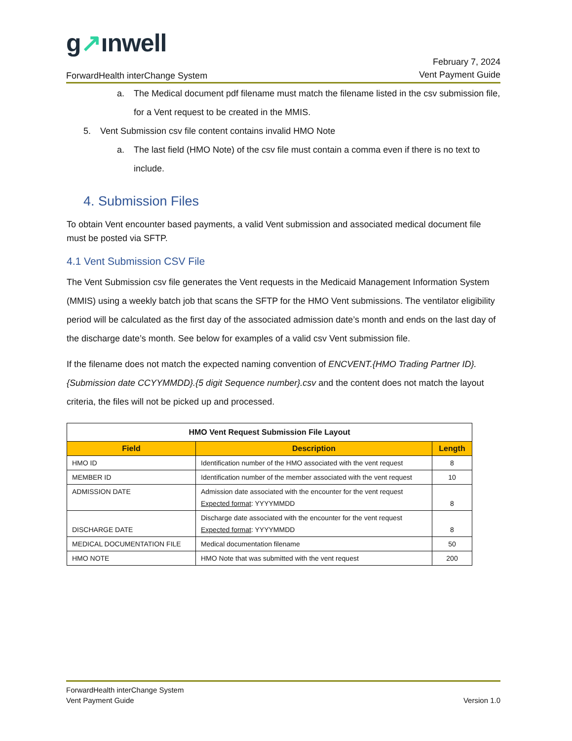g↗ınwell
ForwardHealth interChange System
February 7, 2024
Vent Payment Guide
a. The Medical document pdf filename must match the filename listed in the csv submission file, for a Vent request to be created in the MMIS.
5. Vent Submission csv file content contains invalid HMO Note
a. The last field (HMO Note) of the csv file must contain a comma even if there is no text to include.
4. Submission Files
To obtain Vent encounter based payments, a valid Vent submission and associated medical document file must be posted via SFTP.
4.1 Vent Submission CSV File
The Vent Submission csv file generates the Vent requests in the Medicaid Management Information System (MMIS) using a weekly batch job that scans the SFTP for the HMO Vent submissions. The ventilator eligibility period will be calculated as the first day of the associated admission date’s month and ends on the last day of the discharge date’s month. See below for examples of a valid csv Vent submission file.
If the filename does not match the expected naming convention of ENCVENT.{HMO Trading Partner ID}.{Submission date CCYYMMDD}.{5 digit Sequence number}.csv and the content does not match the layout criteria, the files will not be picked up and processed.
| HMO Vent Request Submission File Layout | | |
| --- | --- | --- |
| Field | Description | Length |
| HMO ID | Identification number of the HMO associated with the vent request | 8 |
| MEMBER ID | Identification number of the member associated with the vent request | 10 |
| ADMISSION DATE | Admission date associated with the encounter for the vent request Expected format : YYYYMMDD | 8 |
| DISCHARGE DATE | Discharge date associated with the encounter for the vent request Expected format : YYYYMMDD | 8 |
| MEDICAL DOCUMENTATION FILE | Medical documentation filename | 50 |
| HMO NOTE | HMO Note that was submitted with the vent request | 200 |
ForwardHealth interChange System
Vent Payment Guide
Version 1.0